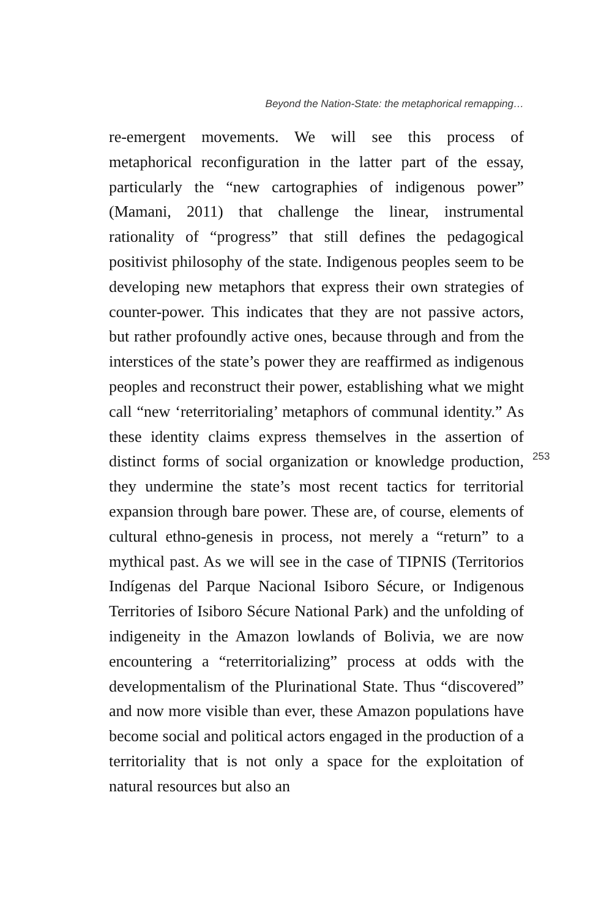Beyond the Nation-State: the metaphorical remapping…
re-emergent movements. We will see this process of metaphorical reconfiguration in the latter part of the essay, particularly the “new cartographies of indigenous power” (Mamani, 2011) that challenge the linear, instrumental rationality of “progress” that still defines the pedagogical positivist philosophy of the state. Indigenous peoples seem to be developing new metaphors that express their own strategies of counter-power. This indicates that they are not passive actors, but rather profoundly active ones, because through and from the interstices of the state’s power they are reaffirmed as indigenous peoples and reconstruct their power, establishing what we might call “new ‘reterritorialing’ metaphors of communal identity.” As these identity claims express themselves in the assertion of distinct forms of social organization or knowledge production, they undermine the state’s most recent tactics for territorial expansion through bare power. These are, of course, elements of cultural ethno-genesis in process, not merely a “return” to a mythical past. As we will see in the case of TIPNIS (Territorios Indígenas del Parque Nacional Isiboro Sécure, or Indigenous Territories of Isiboro Sécure National Park) and the unfolding of indigeneity in the Amazon lowlands of Bolivia, we are now encountering a “reterritorializing” process at odds with the developmentalism of the Plurinational State. Thus “discovered” and now more visible than ever, these Amazon populations have become social and political actors engaged in the production of a territoriality that is not only a space for the exploitation of natural resources but also an
253